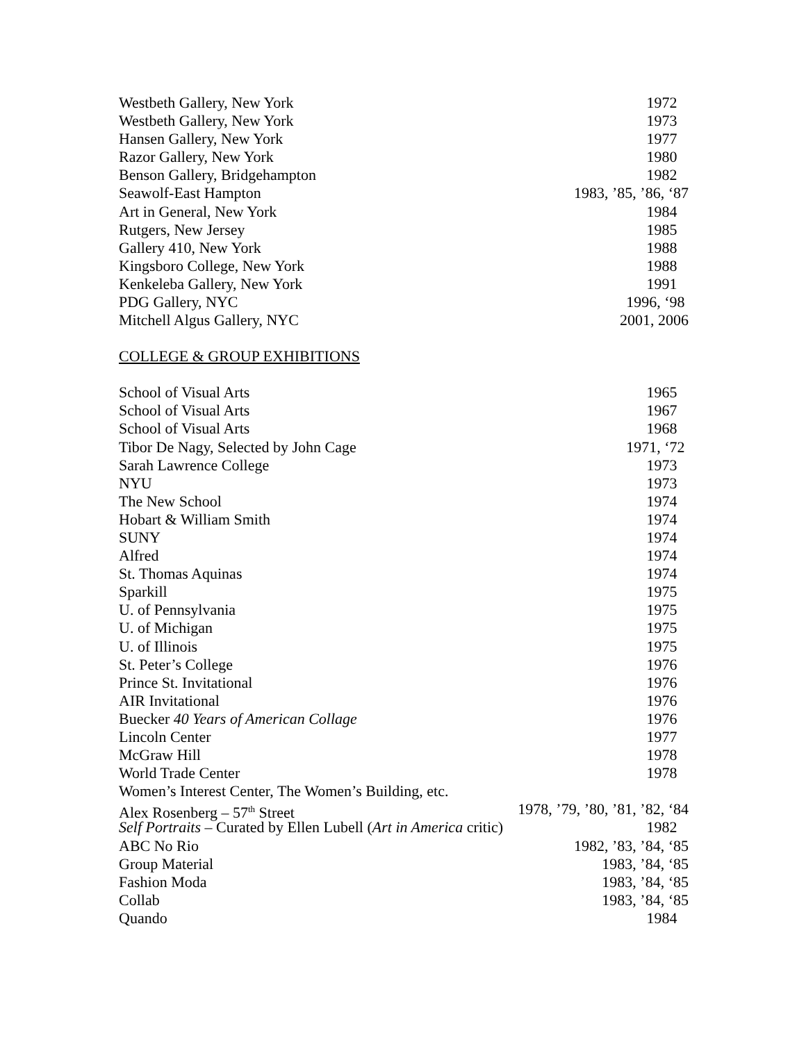Westbeth Gallery, New York 1972
Westbeth Gallery, New York 1973
Hansen Gallery, New York 1977
Razor Gallery, New York 1980
Benson Gallery, Bridgehampton 1982
Seawolf-East Hampton 1983, ’85, ’86, ‘87
Art in General, New York 1984
Rutgers, New Jersey 1985
Gallery 410, New York 1988
Kingsboro College, New York 1988
Kenkeleba Gallery, New York 1991
PDG Gallery, NYC 1996, ‘98
Mitchell Algus Gallery, NYC 2001, 2006
COLLEGE & GROUP EXHIBITIONS
School of Visual Arts 1965
School of Visual Arts 1967
School of Visual Arts 1968
Tibor De Nagy, Selected by John Cage 1971, ‘72
Sarah Lawrence College 1973
NYU 1973
The New School 1974
Hobart & William Smith 1974
SUNY 1974
Alfred 1974
St. Thomas Aquinas 1974
Sparkill 1975
U. of Pennsylvania 1975
U. of Michigan 1975
U. of Illinois 1975
St. Peter’s College 1976
Prince St. Invitational 1976
AIR Invitational 1976
Buecker 40 Years of American Collage 1976
Lincoln Center 1977
McGraw Hill 1978
World Trade Center 1978
Women’s Interest Center, The Women’s Building, etc.
Alex Rosenberg – 57<sup>th</sup> Street 1978, ’79, ’80, ’81, ’82, ‘84
Self Portraits – Curated by Ellen Lubell (Art in America critic) 1982
ABC No Rio 1982, ’83, ’84, ‘85
Group Material 1983, ’84, ‘85
Fashion Moda 1983, ’84, ‘85
Collab 1983, ’84, ‘85
Quando 1984